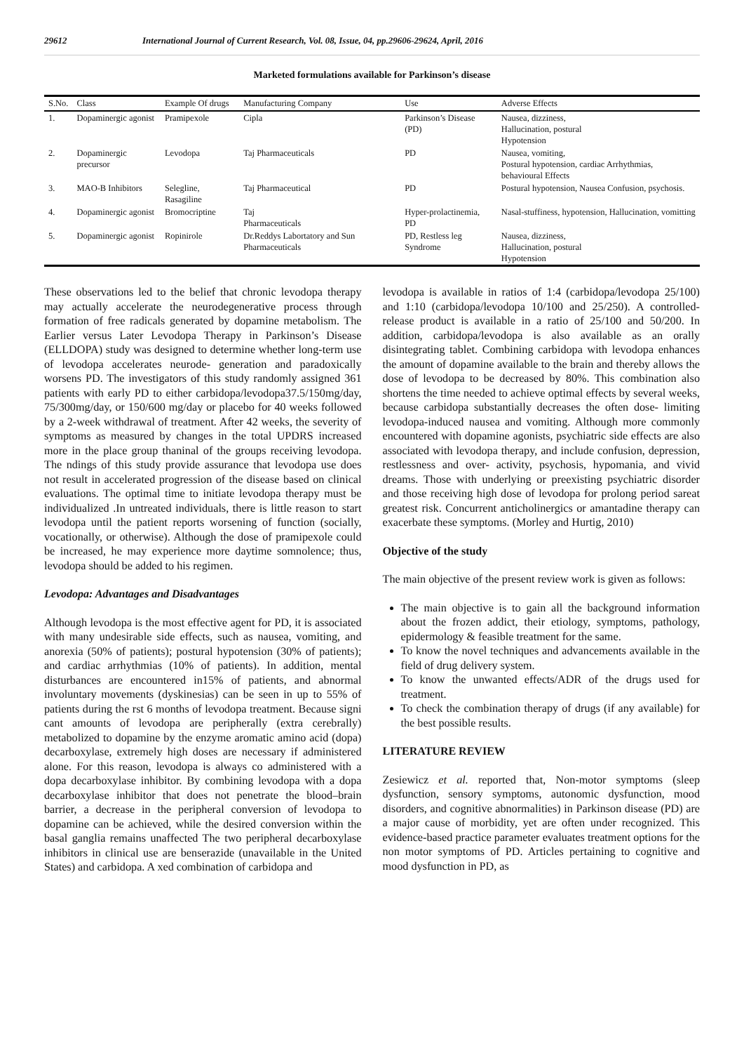29612 International Journal of Current Research, Vol. 08, Issue, 04, pp.29606-29624, April, 2016
Marketed formulations available for Parkinson’s disease
| S.No. | Class | Example Of drugs | Manufacturing Company | Use | Adverse Effects |
| --- | --- | --- | --- | --- | --- |
| 1. | Dopaminergic agonist | Pramipexole | Cipla | Parkinson’s Disease (PD) | Nausea, dizziness, Hallucination, postural Hypotension |
| 2. | Dopaminergic precursor | Levodopa | Taj Pharmaceuticals | PD | Nausea, vomiting, Postural hypotension, cardiac Arrhythmias, behavioural Effects |
| 3. | MAO-B Inhibitors | Selegline, Rasagiline | Taj Pharmaceutical | PD | Postural hypotension, Nausea Confusion, psychosis. |
| 4. | Dopaminergic agonist | Bromocriptine | Taj Pharmaceuticals | Hyper-prolactinemia, PD | Nasal-stuffiness, hypotension, Hallucination, vomitting |
| 5. | Dopaminergic agonist | Ropinirole | Dr.Reddys Labortatory and Sun Pharmaceuticals | PD, Restless leg Syndrome | Nausea, dizziness, Hallucination, postural Hypotension |
These observations led to the belief that chronic levodopa therapy may actually accelerate the neurodegenerative process through formation of free radicals generated by dopamine metabolism. The Earlier versus Later Levodopa Therapy in Parkinson’s Disease (ELLDOPA) study was designed to determine whether long-term use of levodopa accelerates neurode- generation and paradoxically worsens PD. The investigators of this study randomly assigned 361 patients with early PD to either carbidopa/levodopa37.5/150mg/day, 75/300mg/day, or 150/600 mg/day or placebo for 40 weeks followed by a 2-week withdrawal of treatment. After 42 weeks, the severity of symptoms as measured by changes in the total UPDRS increased more in the place group thaninal of the groups receiving levodopa. The ndings of this study provide assurance that levodopa use does not result in accelerated progression of the disease based on clinical evaluations. The optimal time to initiate levodopa therapy must be individualized .In untreated individuals, there is little reason to start levodopa until the patient reports worsening of function (socially, vocationally, or otherwise). Although the dose of pramipexole could be increased, he may experience more daytime somnolence; thus, levodopa should be added to his regimen.
Levodopa: Advantages and Disadvantages
Although levodopa is the most effective agent for PD, it is associated with many undesirable side effects, such as nausea, vomiting, and anorexia (50% of patients); postural hypotension (30% of patients); and cardiac arrhythmias (10% of patients). In addition, mental disturbances are encountered in15% of patients, and abnormal involuntary movements (dyskinesias) can be seen in up to 55% of patients during the rst 6 months of levodopa treatment. Because signi cant amounts of levodopa are peripherally (extra cerebrally) metabolized to dopamine by the enzyme aromatic amino acid (dopa) decarboxylase, extremely high doses are necessary if administered alone. For this reason, levodopa is always co administered with a dopa decarboxylase inhibitor. By combining levodopa with a dopa decarboxylase inhibitor that does not penetrate the blood–brain barrier, a decrease in the peripheral conversion of levodopa to dopamine can be achieved, while the desired conversion within the basal ganglia remains unaffected The two peripheral decarboxylase inhibitors in clinical use are benserazide (unavailable in the United States) and carbidopa. A xed combination of carbidopa and
levodopa is available in ratios of 1:4 (carbidopa/levodopa 25/100) and 1:10 (carbidopa/levodopa 10/100 and 25/250). A controlled-release product is available in a ratio of 25/100 and 50/200. In addition, carbidopa/levodopa is also available as an orally disintegrating tablet. Combining carbidopa with levodopa enhances the amount of dopamine available to the brain and thereby allows the dose of levodopa to be decreased by 80%. This combination also shortens the time needed to achieve optimal effects by several weeks, because carbidopa substantially decreases the often dose- limiting levodopa-induced nausea and vomiting. Although more commonly encountered with dopamine agonists, psychiatric side effects are also associated with levodopa therapy, and include confusion, depression, restlessness and over- activity, psychosis, hypomania, and vivid dreams. Those with underlying or preexisting psychiatric disorder and those receiving high dose of levodopa for prolong period sareat greatest risk. Concurrent anticholinergics or amantadine therapy can exacerbate these symptoms. (Morley and Hurtig, 2010)
Objective of the study
The main objective of the present review work is given as follows:
The main objective is to gain all the background information about the frozen addict, their etiology, symptoms, pathology, epidermology & feasible treatment for the same.
To know the novel techniques and advancements available in the field of drug delivery system.
To know the unwanted effects/ADR of the drugs used for treatment.
To check the combination therapy of drugs (if any available) for the best possible results.
LITERATURE REVIEW
Zesiewicz et al. reported that, Non-motor symptoms (sleep dysfunction, sensory symptoms, autonomic dysfunction, mood disorders, and cognitive abnormalities) in Parkinson disease (PD) are a major cause of morbidity, yet are often under recognized. This evidence-based practice parameter evaluates treatment options for the non motor symptoms of PD. Articles pertaining to cognitive and mood dysfunction in PD, as